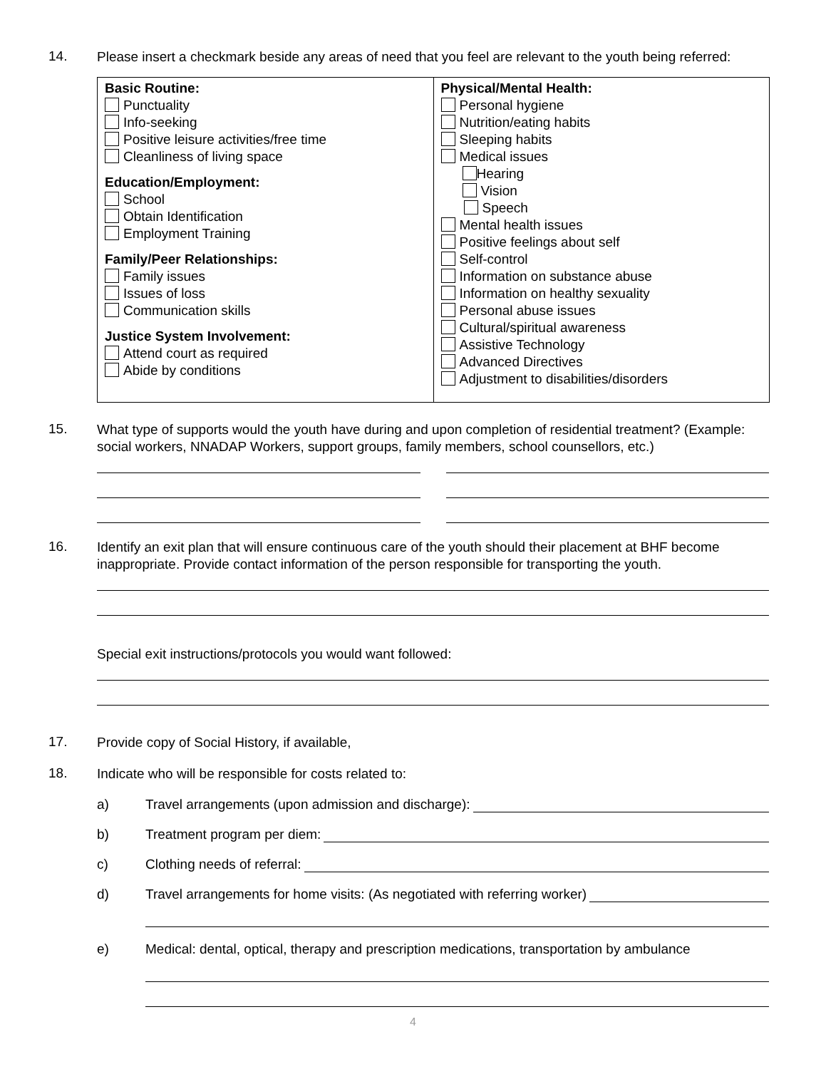14.
Please insert a checkmark beside any areas of need that you feel are relevant to the youth being referred:
| Basic Routine: Punctuality Info-seeking Positive leisure activities/free time Cleanliness of living space Education/Employment: School Obtain Identification Employment Training Family/Peer Relationships: Family issues Issues of loss Communication skills Justice System Involvement: Attend court as required Abide by conditions | Physical/Mental Health: Personal hygiene Nutrition/eating habits Sleeping habits Medical issues Hearing Vision Speech Mental health issues Positive feelings about self Self-control Information on substance abuse Information on healthy sexuality Personal abuse issues Cultural/spiritual awareness Assistive Technology Advanced Directives Adjustment to disabilities/disorders |
15.
What type of supports would the youth have during and upon completion of residential treatment? (Example: social workers, NNADAP Workers, support groups, family members, school counsellors, etc.)
16.
Identify an exit plan that will ensure continuous care of the youth should their placement at BHF become inappropriate. Provide contact information of the person responsible for transporting the youth.
Special exit instructions/protocols you would want followed:
17.
Provide copy of Social History, if available,
18.
Indicate who will be responsible for costs related to:
a) Travel arrangements (upon admission and discharge):
b) Treatment program per diem:
c) Clothing needs of referral:
d) Travel arrangements for home visits: (As negotiated with referring worker)
e) Medical: dental, optical, therapy and prescription medications, transportation by ambulance
4